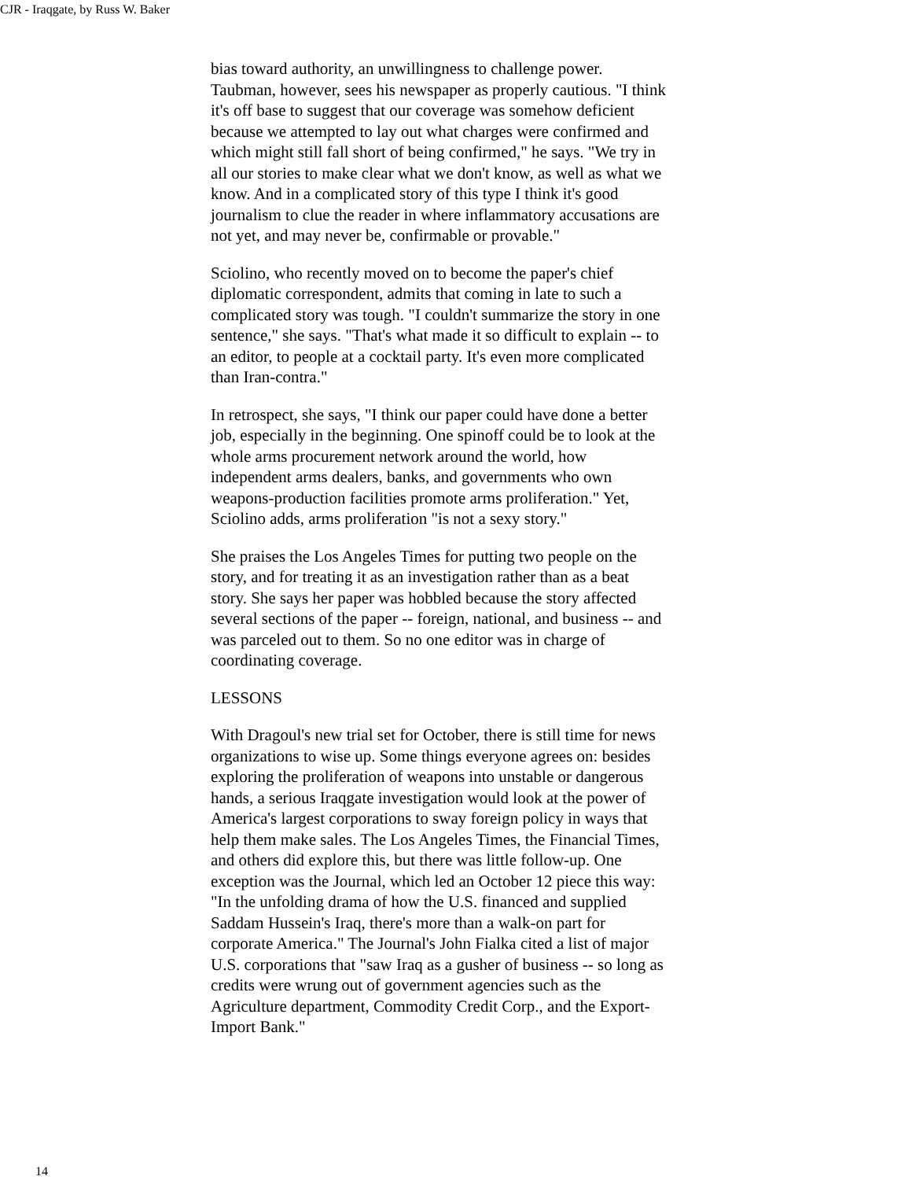CJR - Iraqgate, by Russ W. Baker
bias toward authority, an unwillingness to challenge power. Taubman, however, sees his newspaper as properly cautious. "I think it's off base to suggest that our coverage was somehow deficient because we attempted to lay out what charges were confirmed and which might still fall short of being confirmed," he says. "We try in all our stories to make clear what we don't know, as well as what we know. And in a complicated story of this type I think it's good journalism to clue the reader in where inflammatory accusations are not yet, and may never be, confirmable or provable."
Sciolino, who recently moved on to become the paper's chief diplomatic correspondent, admits that coming in late to such a complicated story was tough. "I couldn't summarize the story in one sentence," she says. "That's what made it so difficult to explain -- to an editor, to people at a cocktail party. It's even more complicated than Iran-contra."
In retrospect, she says, "I think our paper could have done a better job, especially in the beginning. One spinoff could be to look at the whole arms procurement network around the world, how independent arms dealers, banks, and governments who own weapons-production facilities promote arms proliferation." Yet, Sciolino adds, arms proliferation "is not a sexy story."
She praises the Los Angeles Times for putting two people on the story, and for treating it as an investigation rather than as a beat story. She says her paper was hobbled because the story affected several sections of the paper -- foreign, national, and business -- and was parceled out to them. So no one editor was in charge of coordinating coverage.
LESSONS
With Dragoul's new trial set for October, there is still time for news organizations to wise up. Some things everyone agrees on: besides exploring the proliferation of weapons into unstable or dangerous hands, a serious Iraqgate investigation would look at the power of America's largest corporations to sway foreign policy in ways that help them make sales. The Los Angeles Times, the Financial Times, and others did explore this, but there was little follow-up. One exception was the Journal, which led an October 12 piece this way: "In the unfolding drama of how the U.S. financed and supplied Saddam Hussein's Iraq, there's more than a walk-on part for corporate America." The Journal's John Fialka cited a list of major U.S. corporations that "saw Iraq as a gusher of business -- so long as credits were wrung out of government agencies such as the Agriculture department, Commodity Credit Corp., and the Export-Import Bank."
14